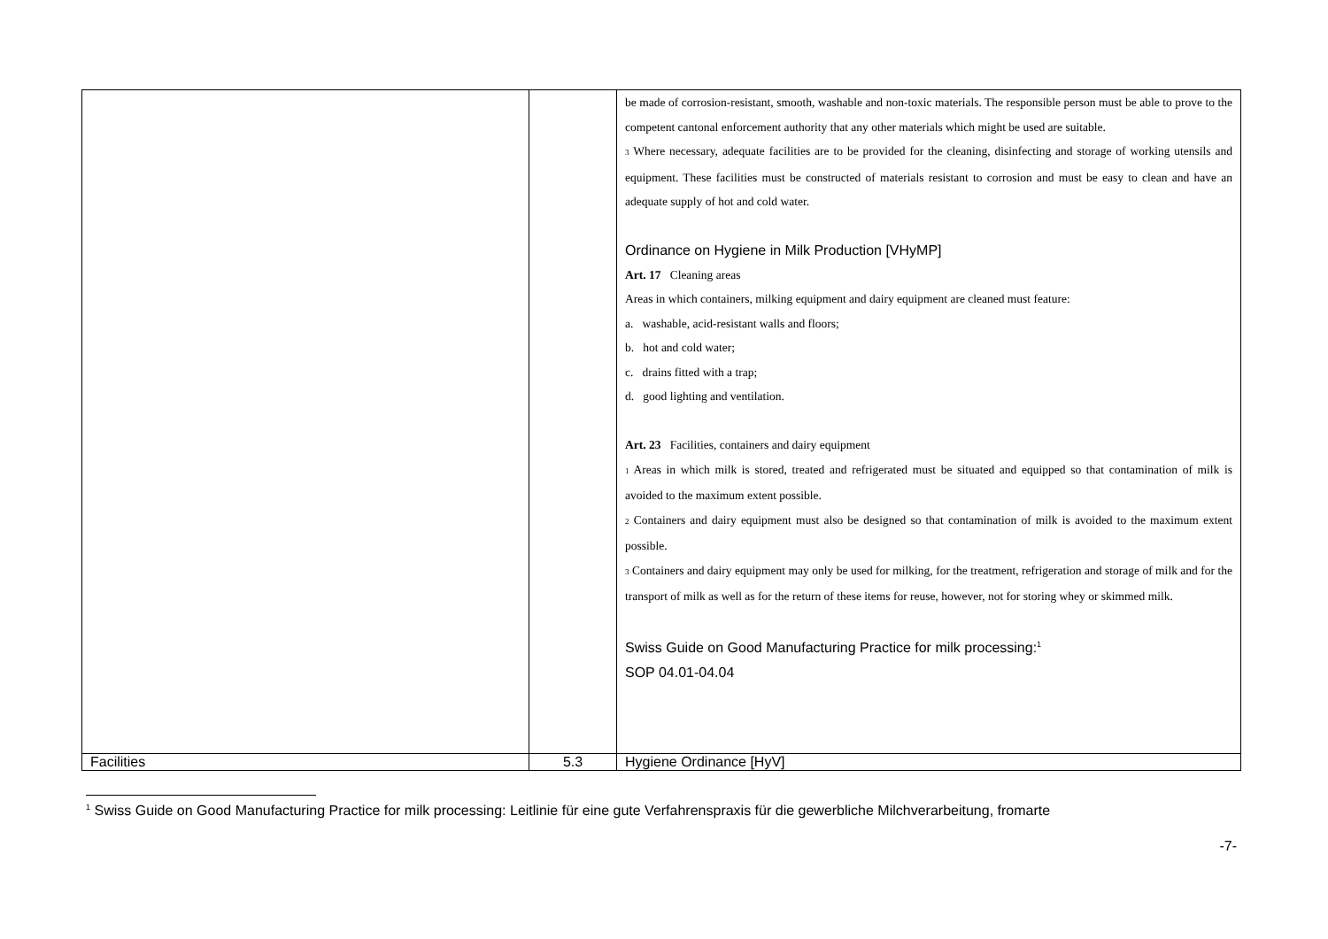| | | be made of corrosion-resistant, smooth, washable and non-toxic materials. The responsible person must be able to prove to the competent cantonal enforcement authority that any other materials which might be used are suitable. 3 Where necessary, adequate facilities are to be provided for the cleaning, disinfecting and storage of working utensils and equipment. These facilities must be constructed of materials resistant to corrosion and must be easy to clean and have an adequate supply of hot and cold water. Ordinance on Hygiene in Milk Production [VHyMP] Art. 17 Cleaning areas Areas in which containers, milking equipment and dairy equipment are cleaned must feature: a. washable, acid-resistant walls and floors; b. hot and cold water; c. drains fitted with a trap; d. good lighting and ventilation. Art. 23 Facilities, containers and dairy equipment 1 Areas in which milk is stored, treated and refrigerated must be situated and equipped so that contamination of milk is avoided to the maximum extent possible. 2 Containers and dairy equipment must also be designed so that contamination of milk is avoided to the maximum extent possible. 3 Containers and dairy equipment may only be used for milking, for the treatment, refrigeration and storage of milk and for the transport of milk as well as for the return of these items for reuse, however, not for storing whey or skimmed milk. Swiss Guide on Good Manufacturing Practice for milk processing:<sup>1</sup> SOP 04.01-04.04 |
| Facilities | 5.3 | Hygiene Ordinance [HyV] |
<sup>1</sup> Swiss Guide on Good Manufacturing Practice for milk processing: Leitlinie für eine gute Verfahrenspraxis für die gewerbliche Milchverarbeitung, fromarte
-7-